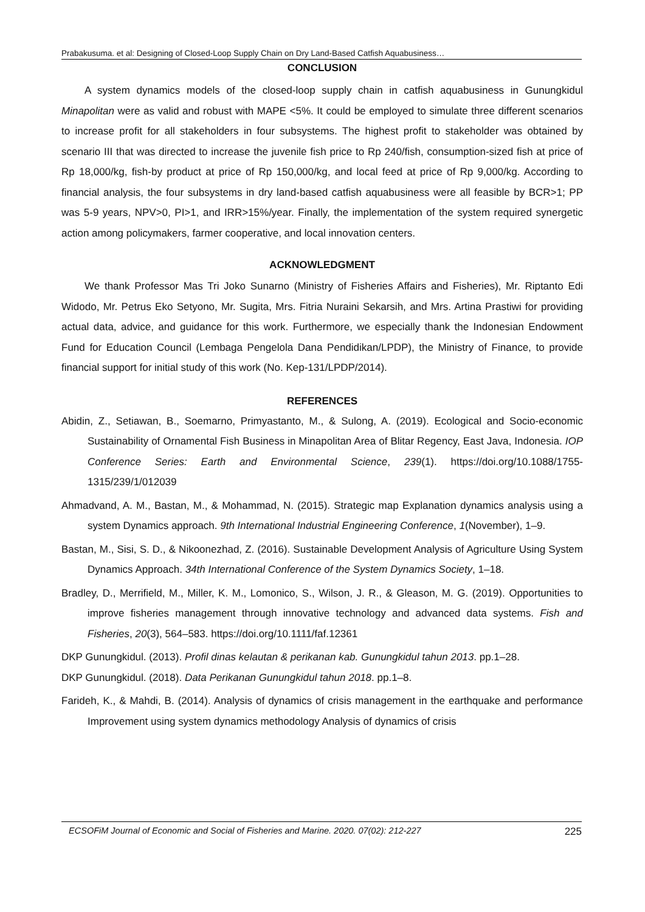Prabakusuma. et al: Designing of Closed-Loop Supply Chain on Dry Land-Based Catfish Aquabusiness…
CONCLUSION
A system dynamics models of the closed-loop supply chain in catfish aquabusiness in Gunungkidul Minapolitan were as valid and robust with MAPE <5%. It could be employed to simulate three different scenarios to increase profit for all stakeholders in four subsystems. The highest profit to stakeholder was obtained by scenario III that was directed to increase the juvenile fish price to Rp 240/fish, consumption-sized fish at price of Rp 18,000/kg, fish-by product at price of Rp 150,000/kg, and local feed at price of Rp 9,000/kg. According to financial analysis, the four subsystems in dry land-based catfish aquabusiness were all feasible by BCR>1; PP was 5-9 years, NPV>0, PI>1, and IRR>15%/year. Finally, the implementation of the system required synergetic action among policymakers, farmer cooperative, and local innovation centers.
ACKNOWLEDGMENT
We thank Professor Mas Tri Joko Sunarno (Ministry of Fisheries Affairs and Fisheries), Mr. Riptanto Edi Widodo, Mr. Petrus Eko Setyono, Mr. Sugita, Mrs. Fitria Nuraini Sekarsih, and Mrs. Artina Prastiwi for providing actual data, advice, and guidance for this work. Furthermore, we especially thank the Indonesian Endowment Fund for Education Council (Lembaga Pengelola Dana Pendidikan/LPDP), the Ministry of Finance, to provide financial support for initial study of this work (No. Kep-131/LPDP/2014).
REFERENCES
Abidin, Z., Setiawan, B., Soemarno, Primyastanto, M., & Sulong, A. (2019). Ecological and Socio-economic Sustainability of Ornamental Fish Business in Minapolitan Area of Blitar Regency, East Java, Indonesia. IOP Conference Series: Earth and Environmental Science, 239(1). https://doi.org/10.1088/1755-1315/239/1/012039
Ahmadvand, A. M., Bastan, M., & Mohammad, N. (2015). Strategic map Explanation dynamics analysis using a system Dynamics approach. 9th International Industrial Engineering Conference, 1(November), 1–9.
Bastan, M., Sisi, S. D., & Nikoonezhad, Z. (2016). Sustainable Development Analysis of Agriculture Using System Dynamics Approach. 34th International Conference of the System Dynamics Society, 1–18.
Bradley, D., Merrifield, M., Miller, K. M., Lomonico, S., Wilson, J. R., & Gleason, M. G. (2019). Opportunities to improve fisheries management through innovative technology and advanced data systems. Fish and Fisheries, 20(3), 564–583. https://doi.org/10.1111/faf.12361
DKP Gunungkidul. (2013). Profil dinas kelautan & perikanan kab. Gunungkidul tahun 2013. pp.1–28.
DKP Gunungkidul. (2018). Data Perikanan Gunungkidul tahun 2018. pp.1–8.
Farideh, K., & Mahdi, B. (2014). Analysis of dynamics of crisis management in the earthquake and performance Improvement using system dynamics methodology Analysis of dynamics of crisis
ECSOFiM Journal of Economic and Social of Fisheries and Marine. 2020. 07(02): 212-227 225